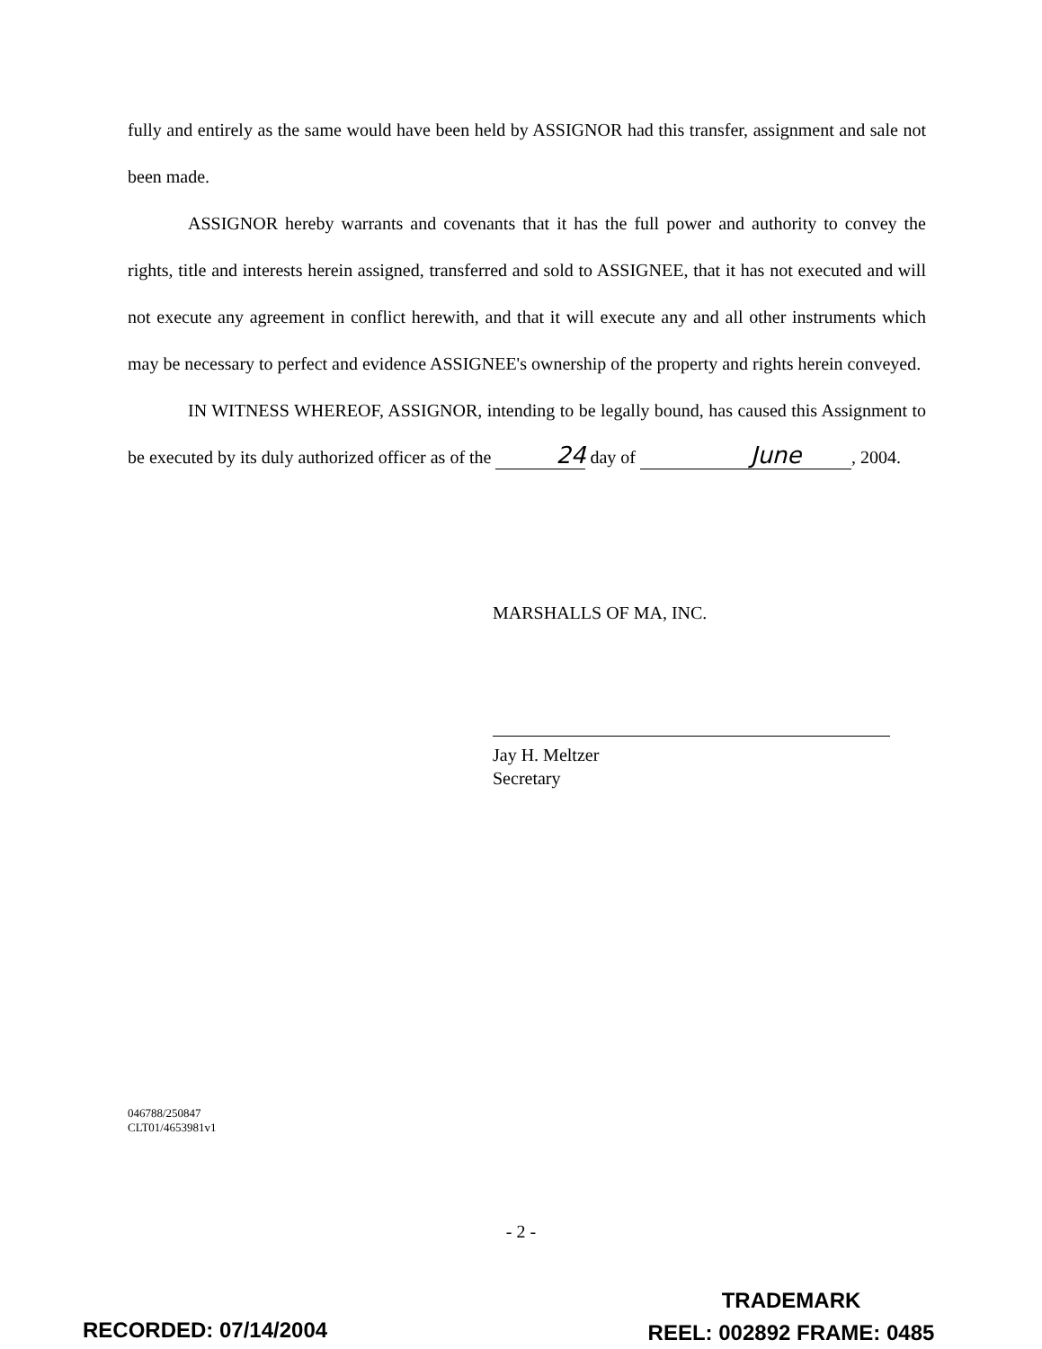fully and entirely as the same would have been held by ASSIGNOR had this transfer, assignment and sale not been made.
ASSIGNOR hereby warrants and covenants that it has the full power and authority to convey the rights, title and interests herein assigned, transferred and sold to ASSIGNEE, that it has not executed and will not execute any agreement in conflict herewith, and that it will execute any and all other instruments which may be necessary to perfect and evidence ASSIGNEE's ownership of the property and rights herein conveyed.
IN WITNESS WHEREOF, ASSIGNOR, intending to be legally bound, has caused this Assignment to be executed by its duly authorized officer as of the 24 day of June, 2004.
MARSHALLS OF MA, INC.
Jay H. Meltzer
Secretary
046788/250847
CLT01/4653981v1
- 2 -
TRADEMARK
REEL: 002892 FRAME: 0485
RECORDED: 07/14/2004